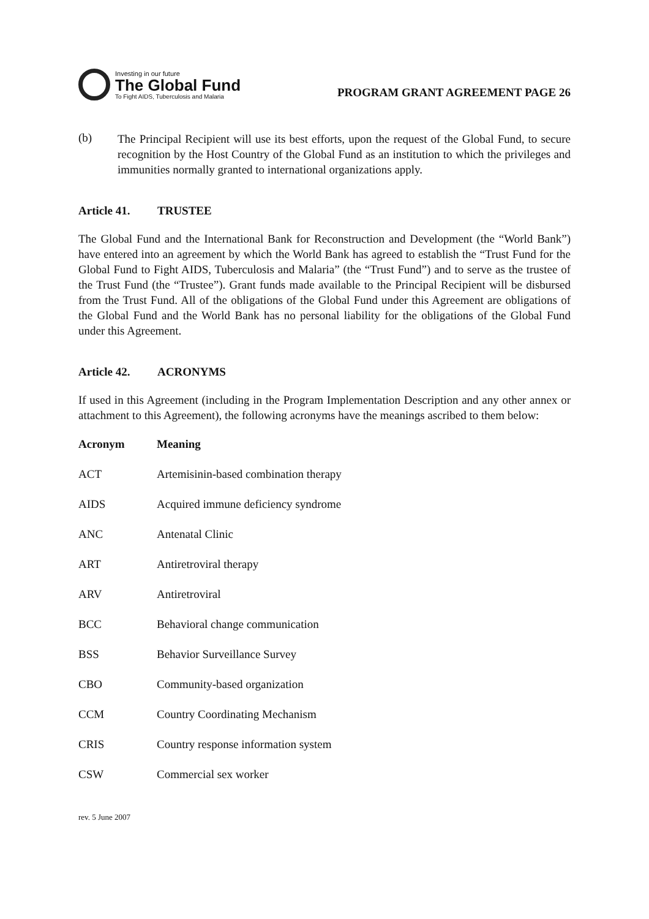Investing in our future
The Global Fund
To Fight AIDS, Tuberculosis and Malaria
PROGRAM GRANT AGREEMENT PAGE 26
(b)
The Principal Recipient will use its best efforts, upon the request of the Global Fund, to secure recognition by the Host Country of the Global Fund as an institution to which the privileges and immunities normally granted to international organizations apply.
Article 41. TRUSTEE
The Global Fund and the International Bank for Reconstruction and Development (the “World Bank”) have entered into an agreement by which the World Bank has agreed to establish the “Trust Fund for the Global Fund to Fight AIDS, Tuberculosis and Malaria” (the “Trust Fund”) and to serve as the trustee of the Trust Fund (the “Trustee”). Grant funds made available to the Principal Recipient will be disbursed from the Trust Fund. All of the obligations of the Global Fund under this Agreement are obligations of the Global Fund and the World Bank has no personal liability for the obligations of the Global Fund under this Agreement.
Article 42. ACRONYMS
If used in this Agreement (including in the Program Implementation Description and any other annex or attachment to this Agreement), the following acronyms have the meanings ascribed to them below:
| Acronym | Meaning |
| --- | --- |
| ACT | Artemisinin-based combination therapy |
| AIDS | Acquired immune deficiency syndrome |
| ANC | Antenatal Clinic |
| ART | Antiretroviral therapy |
| ARV | Antiretroviral |
| BCC | Behavioral change communication |
| BSS | Behavior Surveillance Survey |
| CBO | Community-based organization |
| CCM | Country Coordinating Mechanism |
| CRIS | Country response information system |
| CSW | Commercial sex worker |
rev. 5 June 2007